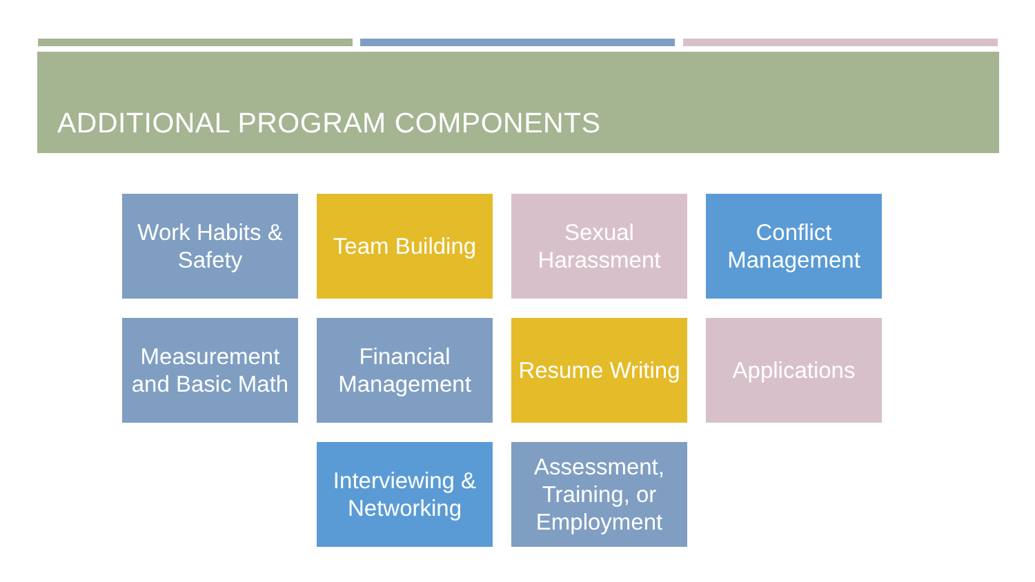ADDITIONAL PROGRAM COMPONENTS
Work Habits & Safety
Team Building
Sexual Harassment
Conflict Management
Measurement and Basic Math
Financial Management
Resume Writing
Applications
Interviewing & Networking
Assessment, Training, or Employment